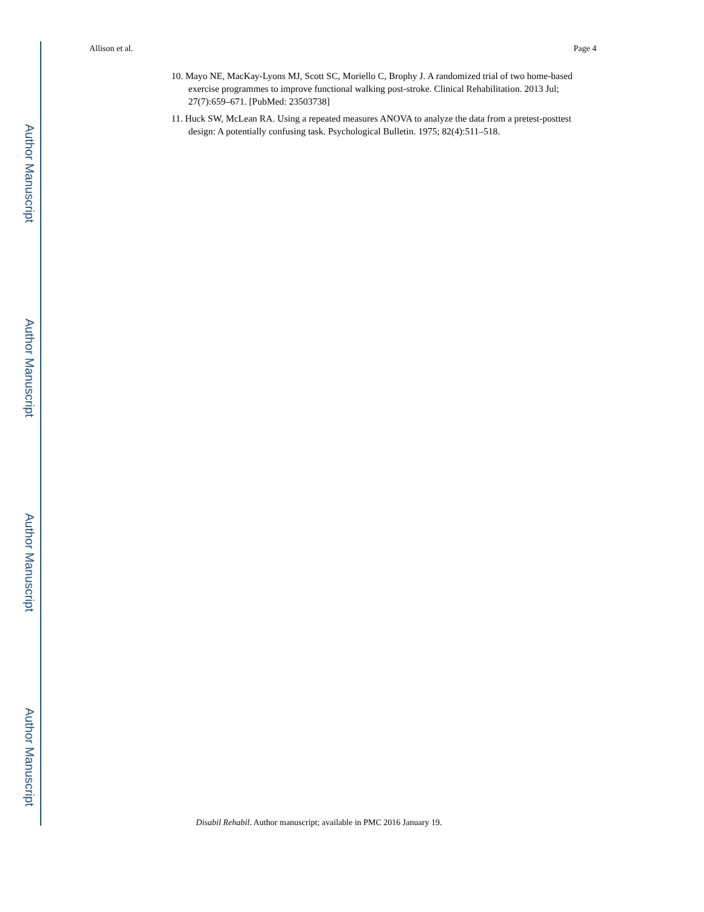Author Manuscript
Author Manuscript
Author Manuscript
Author Manuscript
Allison et al. Page 4
10. Mayo NE, MacKay-Lyons MJ, Scott SC, Moriello C, Brophy J. A randomized trial of two home-based exercise programmes to improve functional walking post-stroke. Clinical Rehabilitation. 2013 Jul; 27(7):659–671. [PubMed: 23503738]
11. Huck SW, McLean RA. Using a repeated measures ANOVA to analyze the data from a pretest-posttest design: A potentially confusing task. Psychological Bulletin. 1975; 82(4):511–518.
Disabil Rehabil. Author manuscript; available in PMC 2016 January 19.